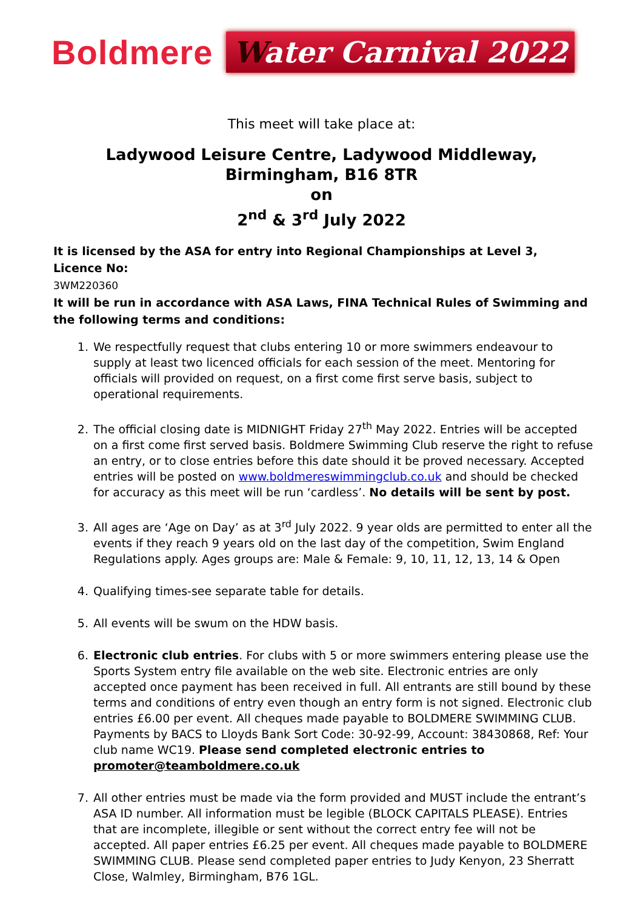Boldmere
Water Carnival 2022
This meet will take place at:
Ladywood Leisure Centre, Ladywood Middleway,
Birmingham, B16 8TR
on
2<sup>nd</sup> & 3<sup>rd</sup> July 2022
It is licensed by the ASA for entry into Regional Championships at Level 3, Licence No:
3WM220360
It will be run in accordance with ASA Laws, FINA Technical Rules of Swimming and the following terms and conditions:
1. We respectfully request that clubs entering 10 or more swimmers endeavour to supply at least two licenced officials for each session of the meet. Mentoring for officials will provided on request, on a first come first serve basis, subject to operational requirements.
2. The official closing date is MIDNIGHT Friday 27<sup>th</sup> May 2022. Entries will be accepted on a first come first served basis. Boldmere Swimming Club reserve the right to refuse an entry, or to close entries before this date should it be proved necessary. Accepted entries will be posted on www.boldmereswimmingclub.co.uk and should be checked for accuracy as this meet will be run ‘cardless’. No details will be sent by post.
3. All ages are ‘Age on Day’ as at 3<sup>rd</sup> July 2022. 9 year olds are permitted to enter all the events if they reach 9 years old on the last day of the competition, Swim England Regulations apply. Ages groups are: Male & Female: 9, 10, 11, 12, 13, 14 & Open
4. Qualifying times-see separate table for details.
5. All events will be swum on the HDW basis.
6. Electronic club entries. For clubs with 5 or more swimmers entering please use the Sports System entry file available on the web site. Electronic entries are only accepted once payment has been received in full. All entrants are still bound by these terms and conditions of entry even though an entry form is not signed. Electronic club entries £6.00 per event. All cheques made payable to BOLDMERE SWIMMING CLUB. Payments by BACS to Lloyds Bank Sort Code: 30-92-99, Account: 38430868, Ref: Your club name WC19. Please send completed electronic entries to promoter@teamboldmere.co.uk
7. All other entries must be made via the form provided and MUST include the entrant’s ASA ID number. All information must be legible (BLOCK CAPITALS PLEASE). Entries that are incomplete, illegible or sent without the correct entry fee will not be accepted. All paper entries £6.25 per event. All cheques made payable to BOLDMERE SWIMMING CLUB. Please send completed paper entries to Judy Kenyon, 23 Sherratt Close, Walmley, Birmingham, B76 1GL.